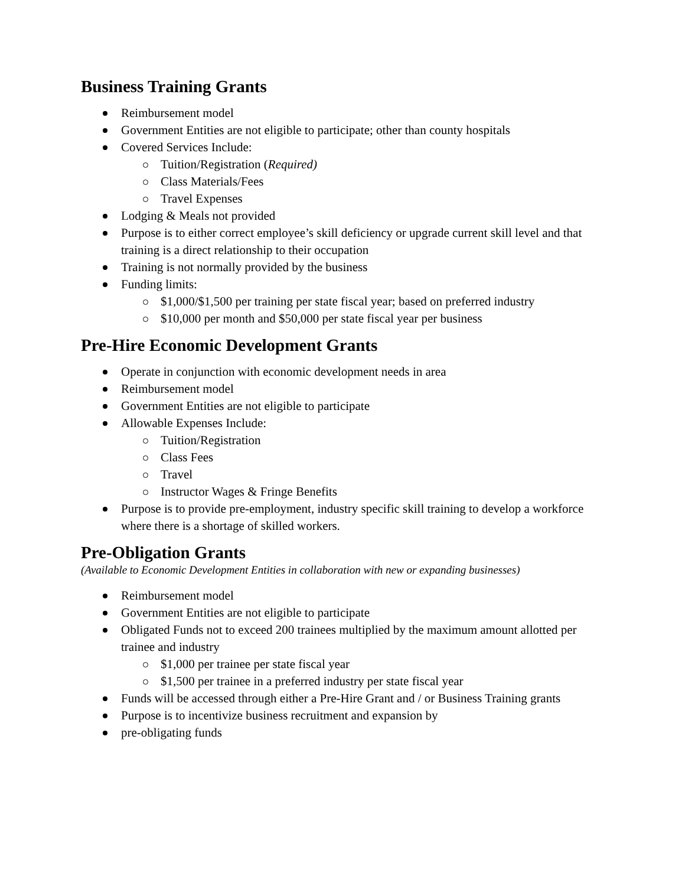Business Training Grants
Reimbursement model
Government Entities are not eligible to participate; other than county hospitals
Covered Services Include:
Tuition/Registration (Required)
Class Materials/Fees
Travel Expenses
Lodging & Meals not provided
Purpose is to either correct employee’s skill deficiency or upgrade current skill level and that training is a direct relationship to their occupation
Training is not normally provided by the business
Funding limits:
$1,000/$1,500 per training per state fiscal year; based on preferred industry
$10,000 per month and $50,000 per state fiscal year per business
Pre-Hire Economic Development Grants
Operate in conjunction with economic development needs in area
Reimbursement model
Government Entities are not eligible to participate
Allowable Expenses Include:
Tuition/Registration
Class Fees
Travel
Instructor Wages & Fringe Benefits
Purpose is to provide pre-employment, industry specific skill training to develop a workforce where there is a shortage of skilled workers.
Pre-Obligation Grants
(Available to Economic Development Entities in collaboration with new or expanding businesses)
Reimbursement model
Government Entities are not eligible to participate
Obligated Funds not to exceed 200 trainees multiplied by the maximum amount allotted per trainee and industry
$1,000 per trainee per state fiscal year
$1,500 per trainee in a preferred industry per state fiscal year
Funds will be accessed through either a Pre-Hire Grant and / or Business Training grants
Purpose is to incentivize business recruitment and expansion by
pre-obligating funds